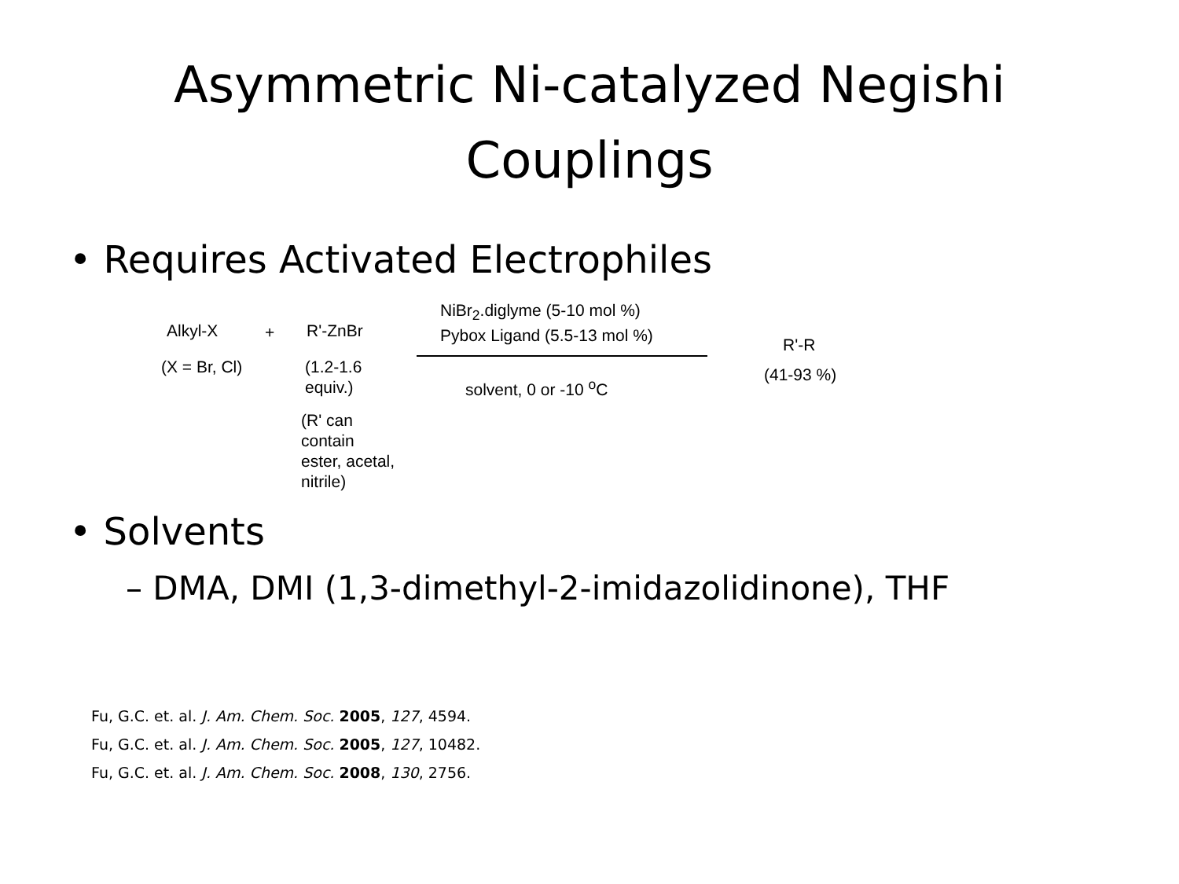Asymmetric Ni-catalyzed Negishi
Couplings
• Requires Activated Electrophiles
Alkyl-X + R'-ZnBr
NiBr<sub>2</sub>.diglyme (5-10 mol %)
Pybox Ligand (5.5-13 mol %)
R'-R
(X = Br, Cl)
(1.2-1.6
equiv.)
solvent, 0 or -10 <sup>o</sup>C (41-93 %)
(R' can
contain
ester, acetal,
nitrile)
• Solvents
– DMA, DMI (1,3-dimethyl-2-imidazolidinone), THF
Fu, G.C. et. al. J. Am. Chem. Soc. 2005, 127, 4594.
Fu, G.C. et. al. J. Am. Chem. Soc. 2005, 127, 10482.
Fu, G.C. et. al. J. Am. Chem. Soc. 2008, 130, 2756.